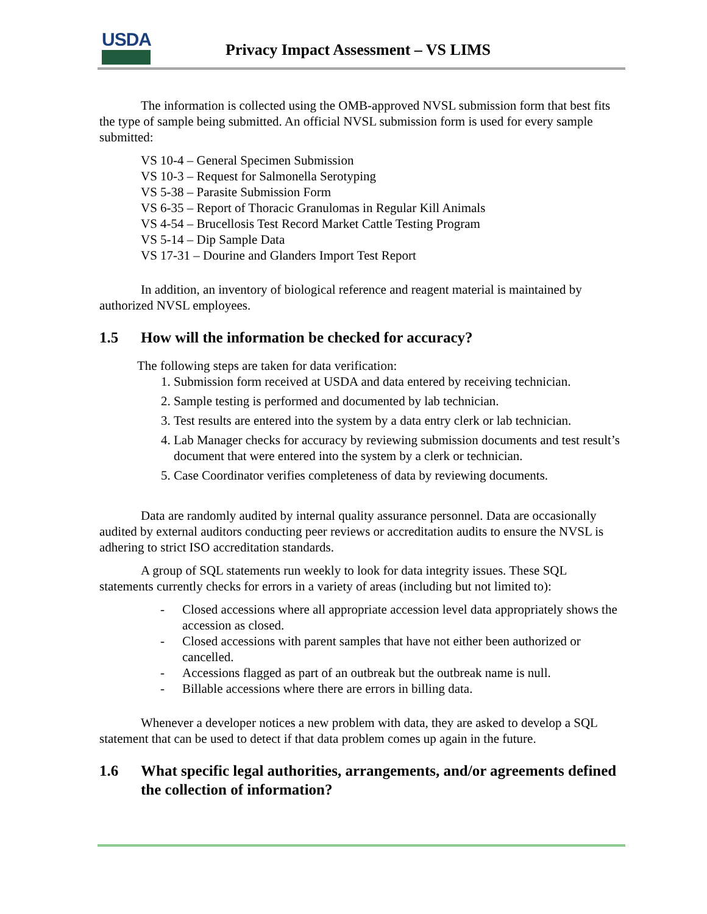USDA
Privacy Impact Assessment – VS LIMS
The information is collected using the OMB-approved NVSL submission form that best fits the type of sample being submitted. An official NVSL submission form is used for every sample submitted:
VS 10-4 – General Specimen Submission
VS 10-3 – Request for Salmonella Serotyping
VS 5-38 – Parasite Submission Form
VS 6-35 – Report of Thoracic Granulomas in Regular Kill Animals
VS 4-54 – Brucellosis Test Record Market Cattle Testing Program
VS 5-14 – Dip Sample Data
VS 17-31 – Dourine and Glanders Import Test Report
In addition, an inventory of biological reference and reagent material is maintained by authorized NVSL employees.
1.5 How will the information be checked for accuracy?
The following steps are taken for data verification:
1. Submission form received at USDA and data entered by receiving technician.
2. Sample testing is performed and documented by lab technician.
3. Test results are entered into the system by a data entry clerk or lab technician.
4. Lab Manager checks for accuracy by reviewing submission documents and test result’s document that were entered into the system by a clerk or technician.
5. Case Coordinator verifies completeness of data by reviewing documents.
Data are randomly audited by internal quality assurance personnel. Data are occasionally audited by external auditors conducting peer reviews or accreditation audits to ensure the NVSL is adhering to strict ISO accreditation standards.
A group of SQL statements run weekly to look for data integrity issues. These SQL statements currently checks for errors in a variety of areas (including but not limited to):
- Closed accessions where all appropriate accession level data appropriately shows the accession as closed.
- Closed accessions with parent samples that have not either been authorized or cancelled.
- Accessions flagged as part of an outbreak but the outbreak name is null.
- Billable accessions where there are errors in billing data.
Whenever a developer notices a new problem with data, they are asked to develop a SQL statement that can be used to detect if that data problem comes up again in the future.
1.6 What specific legal authorities, arrangements, and/or agreements defined the collection of information?